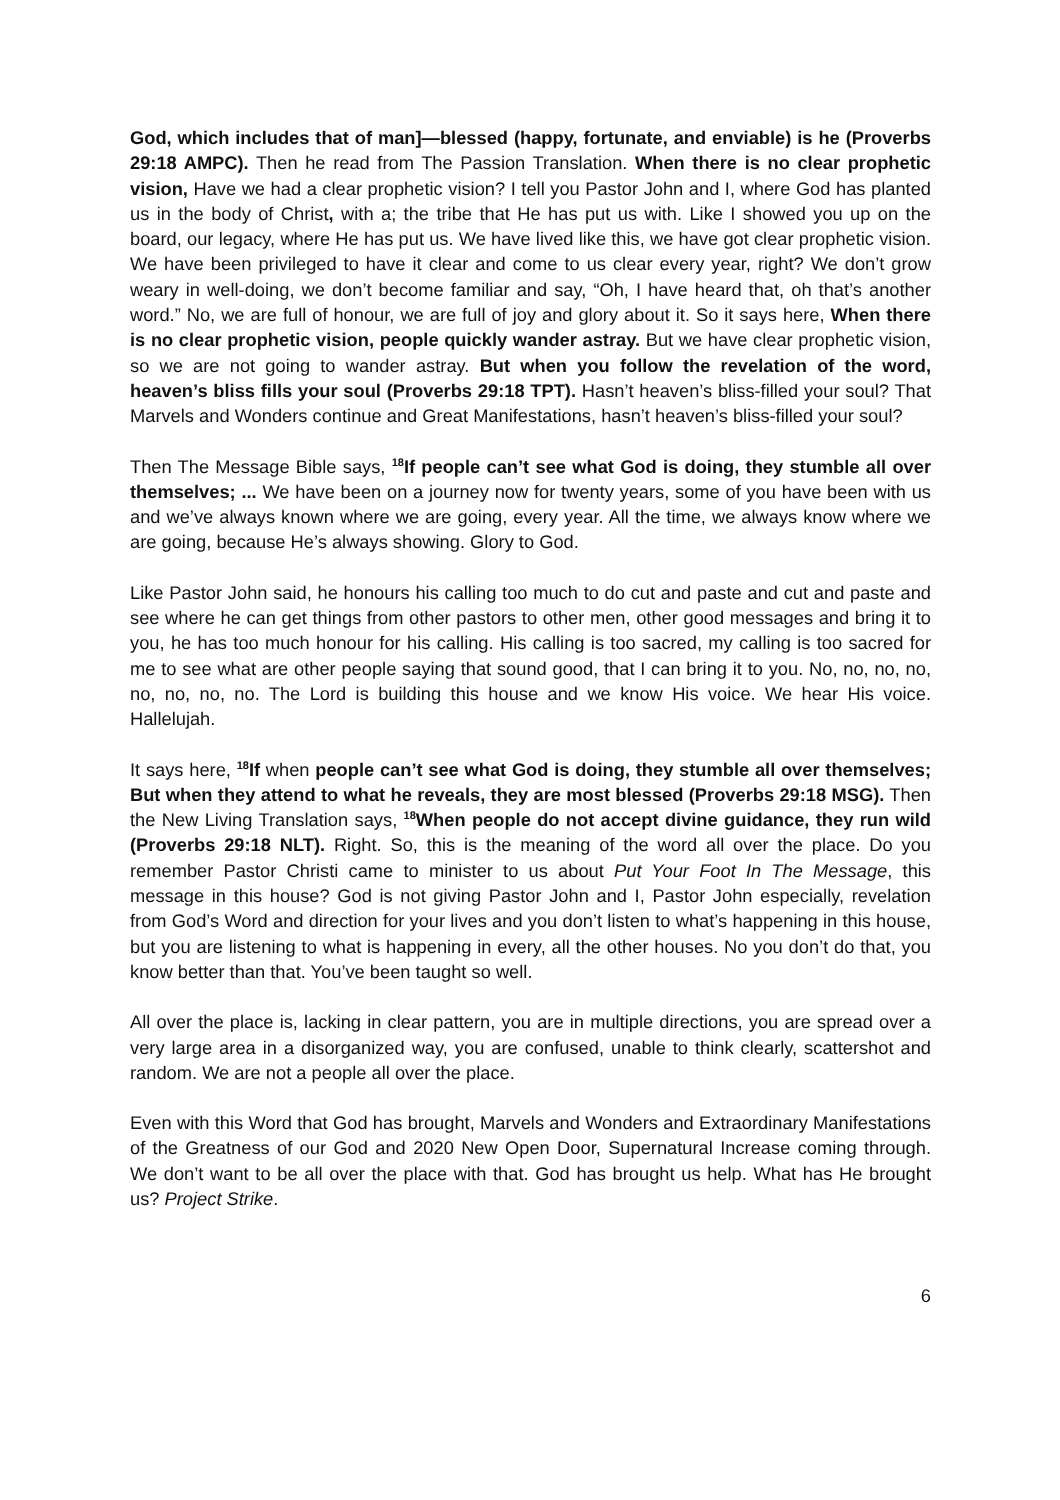God, which includes that of man]—blessed (happy, fortunate, and enviable) is he (Proverbs 29:18 AMPC). Then he read from The Passion Translation. When there is no clear prophetic vision, Have we had a clear prophetic vision? I tell you Pastor John and I, where God has planted us in the body of Christ, with a; the tribe that He has put us with. Like I showed you up on the board, our legacy, where He has put us. We have lived like this, we have got clear prophetic vision. We have been privileged to have it clear and come to us clear every year, right? We don’t grow weary in well-doing, we don’t become familiar and say, “Oh, I have heard that, oh that’s another word.” No, we are full of honour, we are full of joy and glory about it. So it says here, When there is no clear prophetic vision, people quickly wander astray. But we have clear prophetic vision, so we are not going to wander astray. But when you follow the revelation of the word, heaven’s bliss fills your soul (Proverbs 29:18 TPT). Hasn’t heaven’s bliss-filled your soul? That Marvels and Wonders continue and Great Manifestations, hasn’t heaven’s bliss-filled your soul?
Then The Message Bible says, <sup>18</sup>If people can’t see what God is doing, they stumble all over themselves; ... We have been on a journey now for twenty years, some of you have been with us and we’ve always known where we are going, every year. All the time, we always know where we are going, because He’s always showing. Glory to God.
Like Pastor John said, he honours his calling too much to do cut and paste and cut and paste and see where he can get things from other pastors to other men, other good messages and bring it to you, he has too much honour for his calling. His calling is too sacred, my calling is too sacred for me to see what are other people saying that sound good, that I can bring it to you. No, no, no, no, no, no, no, no. The Lord is building this house and we know His voice. We hear His voice. Hallelujah.
It says here, <sup>18</sup>If when people can’t see what God is doing, they stumble all over themselves; But when they attend to what he reveals, they are most blessed (Proverbs 29:18 MSG). Then the New Living Translation says, <sup>18</sup>When people do not accept divine guidance, they run wild (Proverbs 29:18 NLT). Right. So, this is the meaning of the word all over the place. Do you remember Pastor Christi came to minister to us about Put Your Foot In The Message, this message in this house? God is not giving Pastor John and I, Pastor John especially, revelation from God’s Word and direction for your lives and you don’t listen to what’s happening in this house, but you are listening to what is happening in every, all the other houses. No you don’t do that, you know better than that. You’ve been taught so well.
All over the place is, lacking in clear pattern, you are in multiple directions, you are spread over a very large area in a disorganized way, you are confused, unable to think clearly, scattershot and random. We are not a people all over the place.
Even with this Word that God has brought, Marvels and Wonders and Extraordinary Manifestations of the Greatness of our God and 2020 New Open Door, Supernatural Increase coming through. We don’t want to be all over the place with that. God has brought us help. What has He brought us? Project Strike.
6